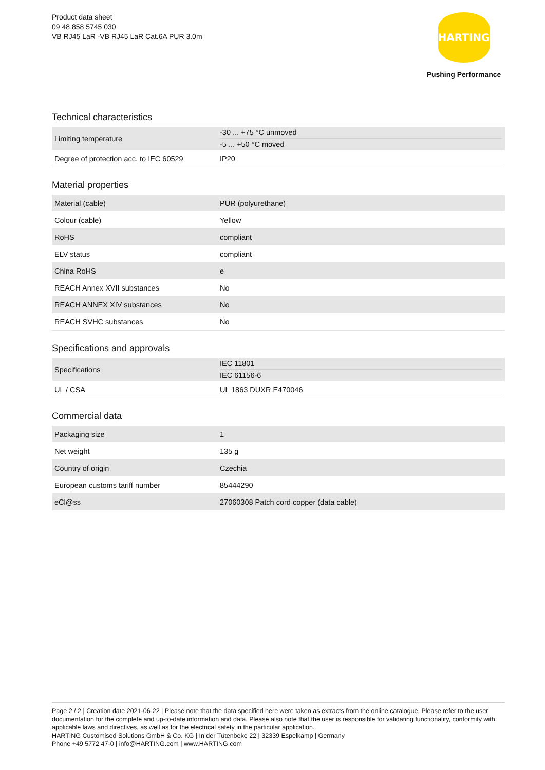Product data sheet
09 48 858 5745 030
VB RJ45 LaR -VB RJ45 LaR Cat.6A PUR 3.0m
HARTING
Pushing Performance
Technical characteristics
| Limiting temperature | -30 ... +75 °C unmoved -5 ... +50 °C moved |
| Degree of protection acc. to IEC 60529 | IP20 |
Material properties
| Material (cable) | PUR (polyurethane) |
| Colour (cable) | Yellow |
| RoHS | compliant |
| ELV status | compliant |
| China RoHS | e |
| REACH Annex XVII substances | No |
| REACH ANNEX XIV substances | No |
| REACH SVHC substances | No |
Specifications and approvals
| Specifications | IEC 11801 IEC 61156-6 |
| UL / CSA | UL 1863 DUXR.E470046 |
Commercial data
| Packaging size | 1 |
| Net weight | 135 g |
| Country of origin | Czechia |
| European customs tariff number | 85444290 |
| eCl@ss | 27060308 Patch cord copper (data cable) |
Page 2 / 2 | Creation date 2021-06-22 | Please note that the data specified here were taken as extracts from the online catalogue. Please refer to the user documentation for the complete and up-to-date information and data. Please also note that the user is responsible for validating functionality, conformity with applicable laws and directives, as well as for the electrical safety in the particular application.
HARTING Customised Solutions GmbH & Co. KG | In der Tütenbeke 22 | 32339 Espelkamp | Germany
Phone +49 5772 47-0 | info@HARTING.com | www.HARTING.com